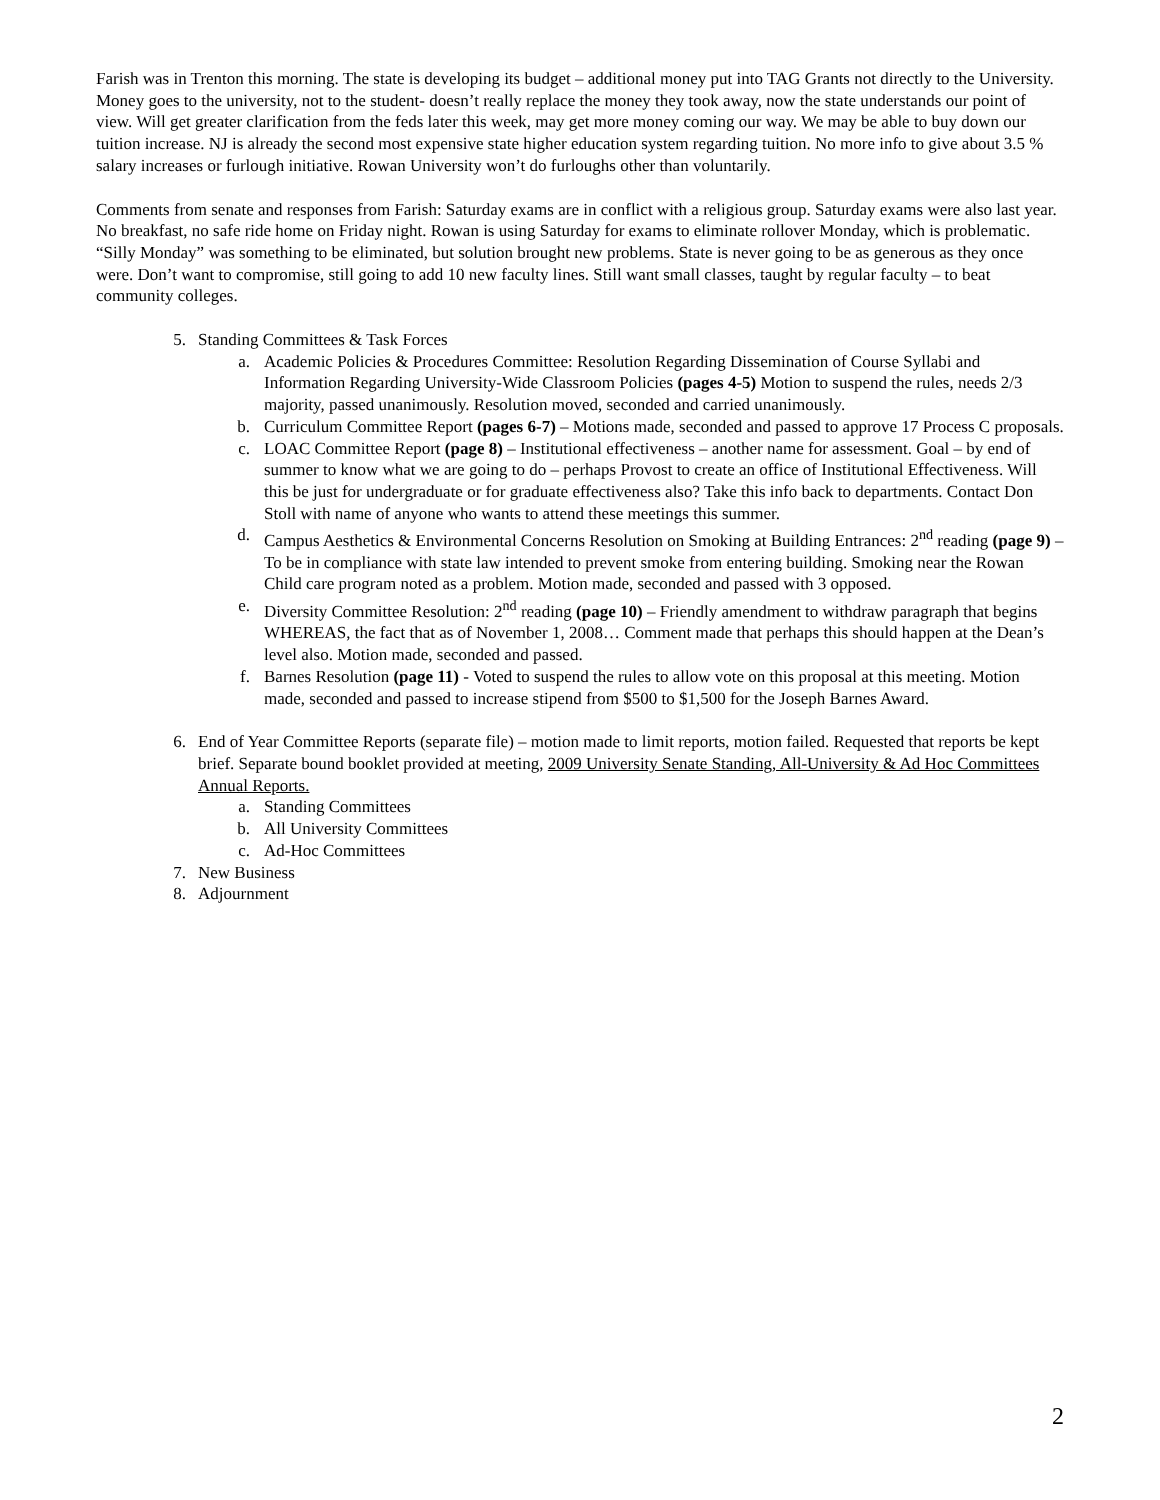Farish was in Trenton this morning. The state is developing its budget – additional money put into TAG Grants not directly to the University. Money goes to the university, not to the student- doesn’t really replace the money they took away, now the state understands our point of view. Will get greater clarification from the feds later this week, may get more money coming our way. We may be able to buy down our tuition increase. NJ is already the second most expensive state higher education system regarding tuition. No more info to give about 3.5 % salary increases or furlough initiative. Rowan University won’t do furloughs other than voluntarily.
Comments from senate and responses from Farish: Saturday exams are in conflict with a religious group. Saturday exams were also last year. No breakfast, no safe ride home on Friday night. Rowan is using Saturday for exams to eliminate rollover Monday, which is problematic. “Silly Monday” was something to be eliminated, but solution brought new problems. State is never going to be as generous as they once were. Don’t want to compromise, still going to add 10 new faculty lines. Still want small classes, taught by regular faculty – to beat community colleges.
5. Standing Committees & Task Forces
a. Academic Policies & Procedures Committee: Resolution Regarding Dissemination of Course Syllabi and Information Regarding University-Wide Classroom Policies (pages 4-5) Motion to suspend the rules, needs 2/3 majority, passed unanimously. Resolution moved, seconded and carried unanimously.
b. Curriculum Committee Report (pages 6-7) – Motions made, seconded and passed to approve 17 Process C proposals.
c. LOAC Committee Report (page 8) – Institutional effectiveness – another name for assessment. Goal – by end of summer to know what we are going to do – perhaps Provost to create an office of Institutional Effectiveness. Will this be just for undergraduate or for graduate effectiveness also? Take this info back to departments. Contact Don Stoll with name of anyone who wants to attend these meetings this summer.
d. Campus Aesthetics & Environmental Concerns Resolution on Smoking at Building Entrances: 2<sup>nd</sup> reading (page 9) – To be in compliance with state law intended to prevent smoke from entering building. Smoking near the Rowan Child care program noted as a problem. Motion made, seconded and passed with 3 opposed.
e. Diversity Committee Resolution: 2<sup>nd</sup> reading (page 10) – Friendly amendment to withdraw paragraph that begins WHEREAS, the fact that as of November 1, 2008… Comment made that perhaps this should happen at the Dean’s level also. Motion made, seconded and passed.
f. Barnes Resolution (page 11) - Voted to suspend the rules to allow vote on this proposal at this meeting. Motion made, seconded and passed to increase stipend from $500 to $1,500 for the Joseph Barnes Award.
6. End of Year Committee Reports (separate file) – motion made to limit reports, motion failed. Requested that reports be kept brief. Separate bound booklet provided at meeting, 2009 University Senate Standing, All-University & Ad Hoc Committees Annual Reports.
a. Standing Committees
b. All University Committees
c. Ad-Hoc Committees
7. New Business
8. Adjournment
2